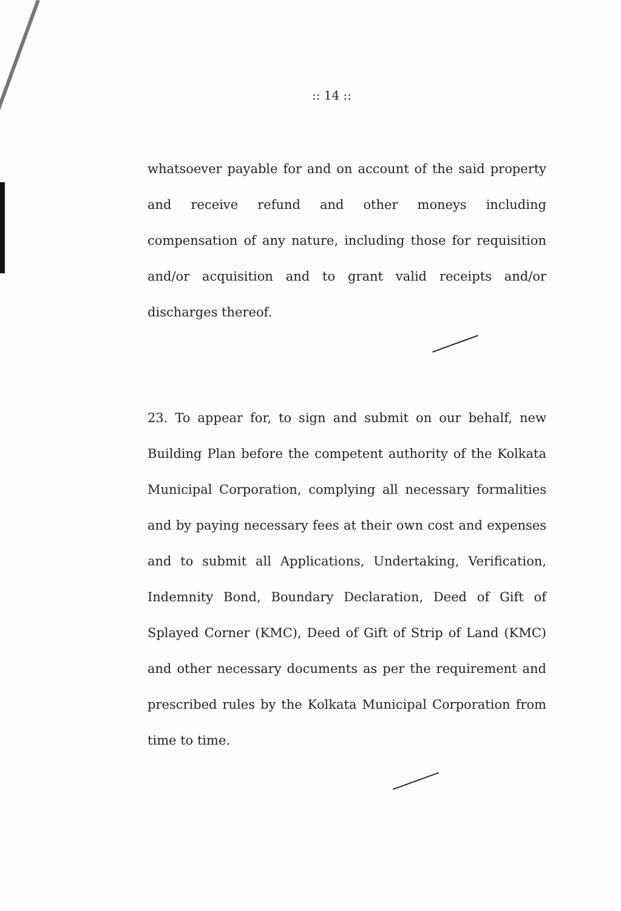:: 14 ::
whatsoever payable for and on account of the said property and receive refund and other moneys including compensation of any nature, including those for requisition and/or acquisition and to grant valid receipts and/or discharges thereof.
23. To appear for, to sign and submit on our behalf, new Building Plan before the competent authority of the Kolkata Municipal Corporation, complying all necessary formalities and by paying necessary fees at their own cost and expenses and to submit all Applications, Undertaking, Verification, Indemnity Bond, Boundary Declaration, Deed of Gift of Splayed Corner (KMC), Deed of Gift of Strip of Land (KMC) and other necessary documents as per the requirement and prescribed rules by the Kolkata Municipal Corporation from time to time.